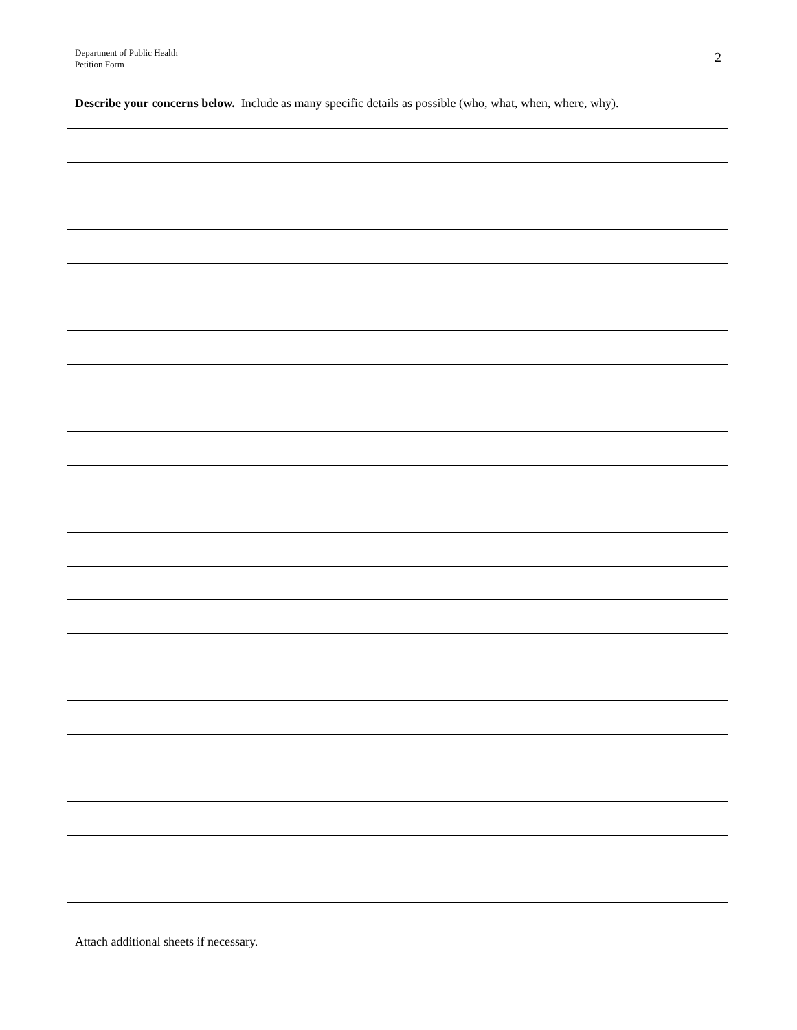Department of Public Health
Petition Form
2
Describe your concerns below. Include as many specific details as possible (who, what, when, where, why).
Attach additional sheets if necessary.